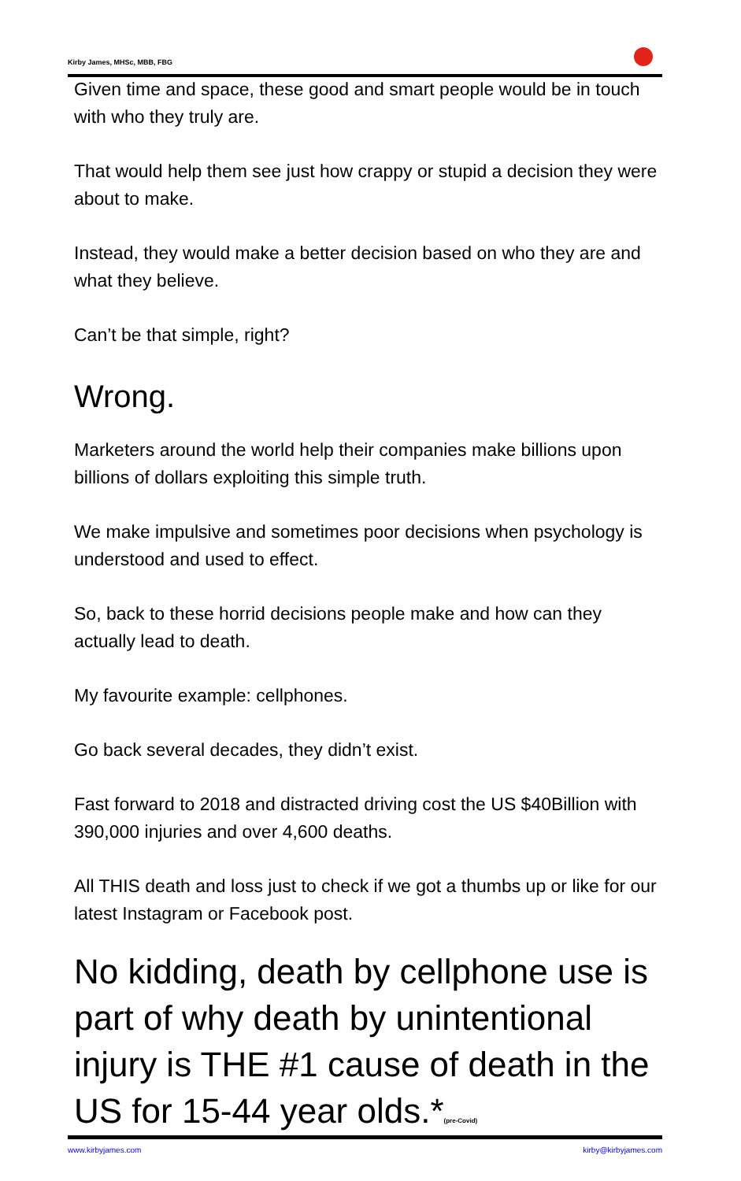Kirby James, MHSc, MBB, FBG
Given time and space, these good and smart people would be in touch with who they truly are.
That would help them see just how crappy or stupid a decision they were about to make.
Instead, they would make a better decision based on who they are and what they believe.
Can’t be that simple, right?
Wrong.
Marketers around the world help their companies make billions upon billions of dollars exploiting this simple truth.
We make impulsive and sometimes poor decisions when psychology is understood and used to effect.
So, back to these horrid decisions people make and how can they actually lead to death.
My favourite example: cellphones.
Go back several decades, they didn’t exist.
Fast forward to 2018 and distracted driving cost the US $40Billion with 390,000 injuries and over 4,600 deaths.
All THIS death and loss just to check if we got a thumbs up or like for our latest Instagram or Facebook post.
No kidding, death by cellphone use is part of why death by unintentional injury is THE #1 cause of death in the US for 15-44 year olds.*<sub>(pre-Covid)</sub>
www.kirbyjames.com kirby@kirbyjames.com